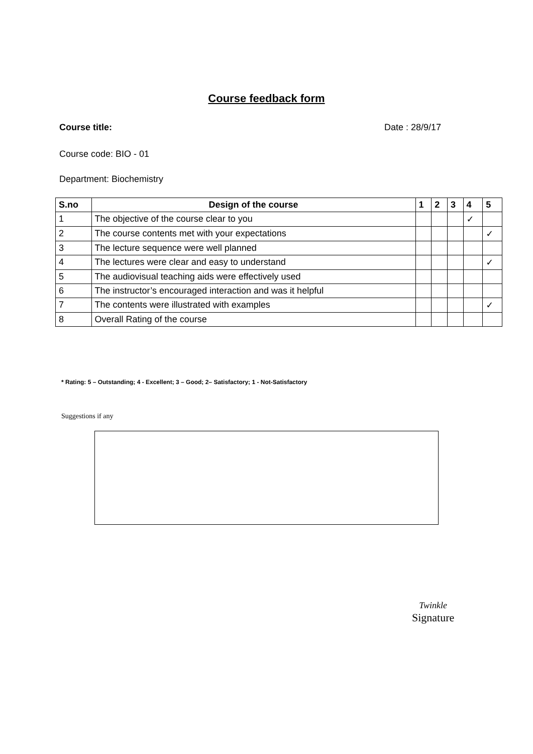Course feedback form
Course title: Date : 28/9/17
Course code: BIO - 01
Department: Biochemistry
| S.no | Design of the course | 1 | 2 | 3 | 4 | 5 |
| --- | --- | --- | --- | --- | --- | --- |
| 1 | The objective of the course clear to you | | | | ✓ | |
| 2 | The course contents met with your expectations | | | | | ✓ |
| 3 | The lecture sequence were well planned | | | | | |
| 4 | The lectures were clear and easy to understand | | | | | ✓ |
| 5 | The audiovisual teaching aids were effectively used | | | | | |
| 6 | The instructor’s encouraged interaction and was it helpful | | | | | |
| 7 | The contents were illustrated with examples | | | | | ✓ |
| 8 | Overall Rating of the course | | | | | |
* Rating: 5 – Outstanding; 4 - Excellent; 3 – Good; 2– Satisfactory; 1 - Not-Satisfactory
Suggestions if any
Twinkle
Signature